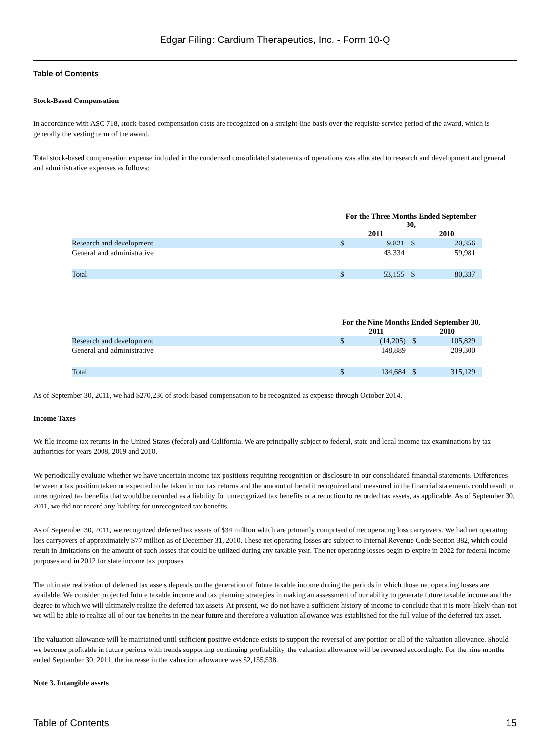Edgar Filing: Cardium Therapeutics, Inc. - Form 10-Q
Table of Contents
Stock-Based Compensation
In accordance with ASC 718, stock-based compensation costs are recognized on a straight-line basis over the requisite service period of the award, which is generally the vesting term of the award.
Total stock-based compensation expense included in the condensed consolidated statements of operations was allocated to research and development and general and administrative expenses as follows:
| | For the Three Months Ended September 30, | | | |
| --- | --- | --- | --- | --- |
| | 2011 | | 2010 | |
| Research and development | $ | 9,821 | $ | 20,356 |
| General and administrative | | 43,334 | | 59,981 |
| Total | $ | 53,155 | $ | 80,337 |
| | For the Nine Months Ended September 30, | | | |
| --- | --- | --- | --- | --- |
| | 2011 | | 2010 | |
| Research and development | $ | (14,205) | $ | 105,829 |
| General and administrative | | 148,889 | | 209,300 |
| Total | $ | 134,684 | $ | 315,129 |
As of September 30, 2011, we had $270,236 of stock-based compensation to be recognized as expense through October 2014.
Income Taxes
We file income tax returns in the United States (federal) and California. We are principally subject to federal, state and local income tax examinations by tax authorities for years 2008, 2009 and 2010.
We periodically evaluate whether we have uncertain income tax positions requiring recognition or disclosure in our consolidated financial statements. Differences between a tax position taken or expected to be taken in our tax returns and the amount of benefit recognized and measured in the financial statements could result in unrecognized tax benefits that would be recorded as a liability for unrecognized tax benefits or a reduction to recorded tax assets, as applicable. As of September 30, 2011, we did not record any liability for unrecognized tax benefits.
As of September 30, 2011, we recognized deferred tax assets of $34 million which are primarily comprised of net operating loss carryovers. We had net operating loss carryovers of approximately $77 million as of December 31, 2010. These net operating losses are subject to Internal Revenue Code Section 382, which could result in limitations on the amount of such losses that could be utilized during any taxable year. The net operating losses begin to expire in 2022 for federal income purposes and in 2012 for state income tax purposes.
The ultimate realization of deferred tax assets depends on the generation of future taxable income during the periods in which those net operating losses are available. We consider projected future taxable income and tax planning strategies in making an assessment of our ability to generate future taxable income and the degree to which we will ultimately realize the deferred tax assets. At present, we do not have a sufficient history of income to conclude that it is more-likely-than-not we will be able to realize all of our tax benefits in the near future and therefore a valuation allowance was established for the full value of the deferred tax asset.
The valuation allowance will be maintained until sufficient positive evidence exists to support the reversal of any portion or all of the valuation allowance. Should we become profitable in future periods with trends supporting continuing profitability, the valuation allowance will be reversed accordingly. For the nine months ended September 30, 2011, the increase in the valuation allowance was $2,155,538.
Note 3. Intangible assets
Table of Contents 15